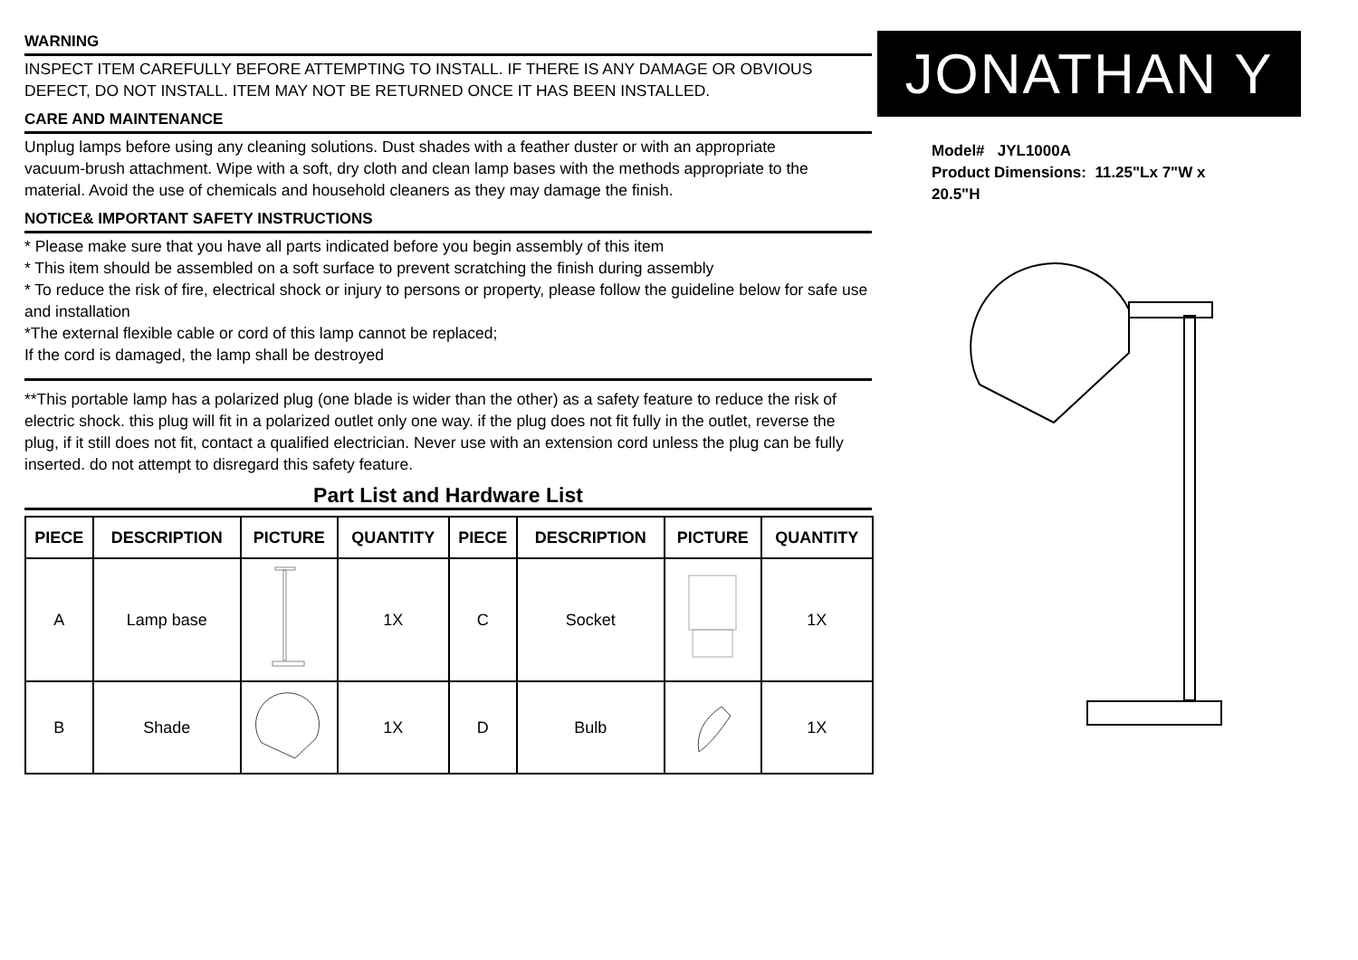WARNING
INSPECT ITEM CAREFULLY BEFORE ATTEMPTING TO INSTALL. IF THERE IS ANY DAMAGE OR OBVIOUS DEFECT, DO NOT INSTALL. ITEM MAY NOT BE RETURNED ONCE IT HAS BEEN INSTALLED.
CARE AND MAINTENANCE
Unplug lamps before using any cleaning solutions. Dust shades with a feather duster or with an appropriate
vacuum-brush attachment. Wipe with a soft, dry cloth and clean lamp bases with the methods appropriate to the material. Avoid the use of chemicals and household cleaners as they may damage the finish.
NOTICE& IMPORTANT SAFETY INSTRUCTIONS
* Please make sure that you have all parts indicated before you begin assembly of this item
* This item should be assembled on a soft surface to prevent scratching the finish during assembly
* To reduce the risk of fire, electrical shock or injury to persons or property, please follow the guideline below for safe use and installation
*The external flexible cable or cord of this lamp cannot be replaced;
If the cord is damaged, the lamp shall be destroyed
**This portable lamp has a polarized plug (one blade is wider than the other) as a safety feature to reduce the risk of electric shock. this plug will fit in a polarized outlet only one way. if the plug does not fit fully in the outlet, reverse the plug, if it still does not fit, contact a qualified electrician. Never use with an extension cord unless the plug can be fully inserted. do not attempt to disregard this safety feature.
Part List and Hardware List
| PIECE | DESCRIPTION | PICTURE | QUANTITY | PIECE | DESCRIPTION | PICTURE | QUANTITY |
| --- | --- | --- | --- | --- | --- | --- | --- |
| A | Lamp base | | 1X | C | Socket | | 1X |
| B | Shade | | 1X | D | Bulb | | 1X |
JONATHAN Y
Model# JYL1000A
Product Dimensions: 11.25"Lx 7"W x
20.5"H